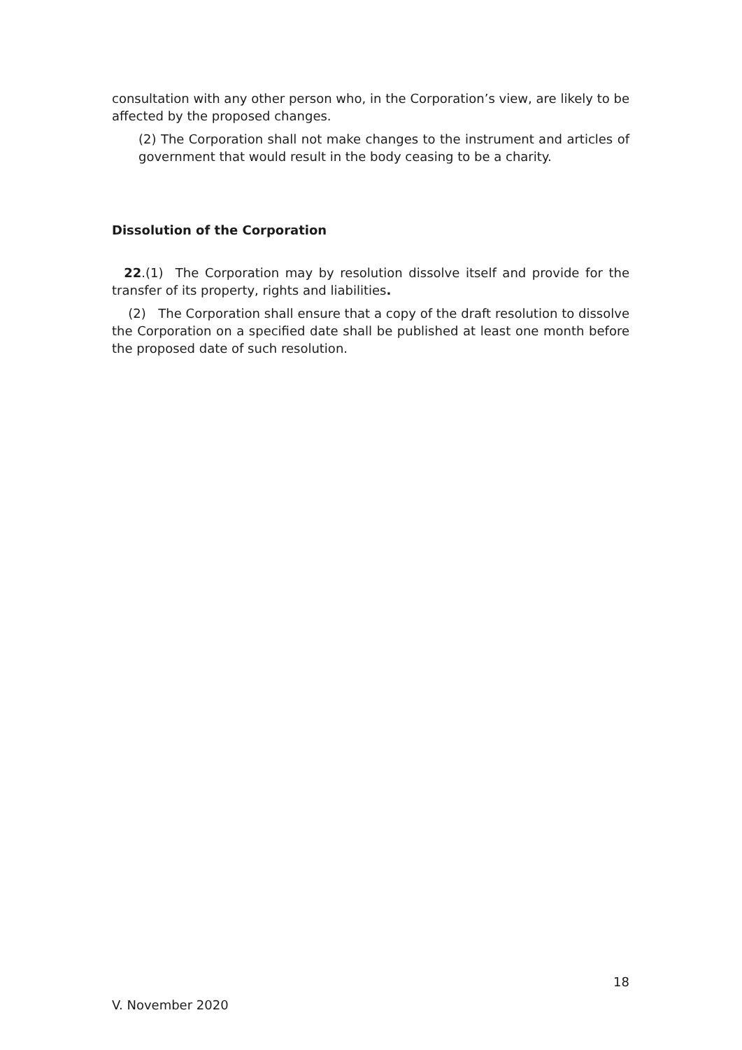consultation with any other person who, in the Corporation’s view, are likely to be affected by the proposed changes.
(2) The Corporation shall not make changes to the instrument and articles of government that would result in the body ceasing to be a charity.
Dissolution of the Corporation
22.(1) The Corporation may by resolution dissolve itself and provide for the transfer of its property, rights and liabilities.
(2) The Corporation shall ensure that a copy of the draft resolution to dissolve the Corporation on a specified date shall be published at least one month before the proposed date of such resolution.
18
V. November 2020